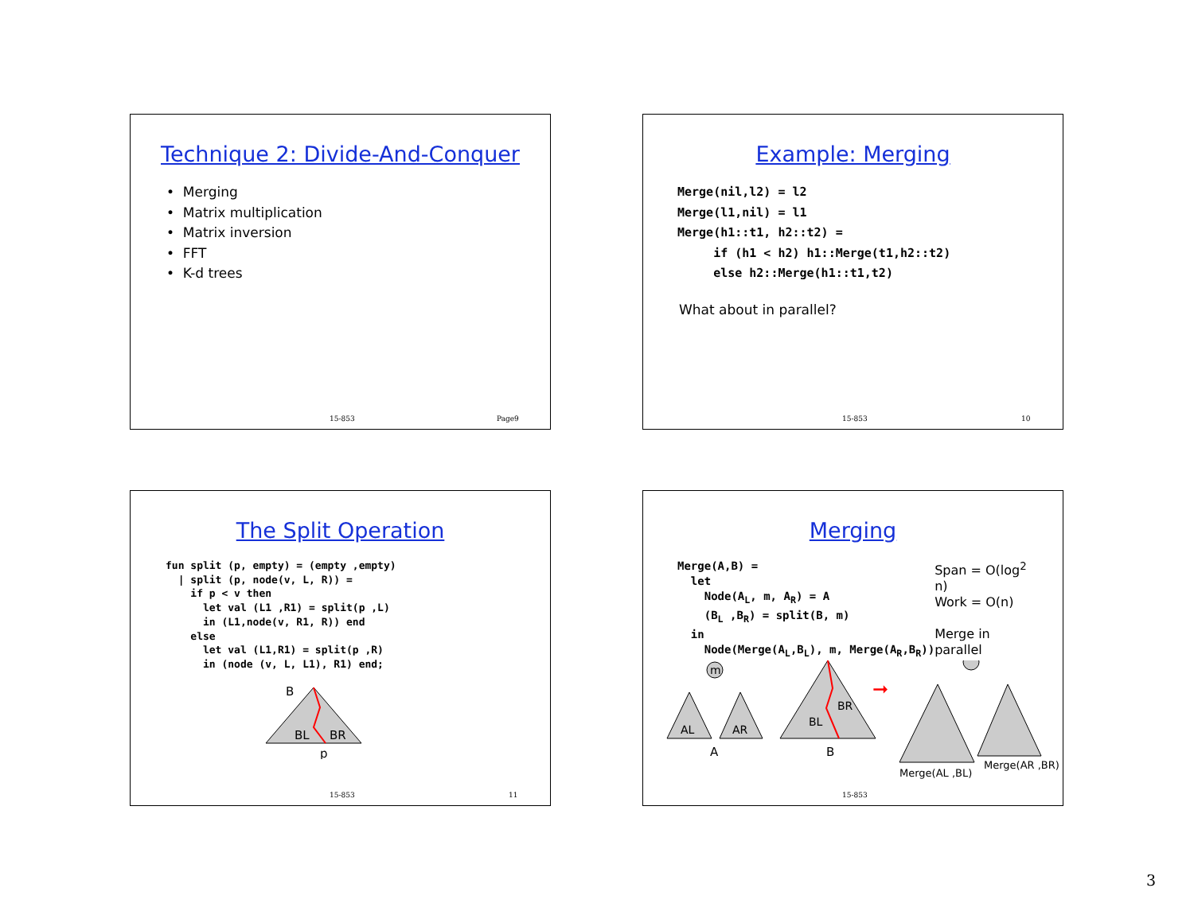Technique 2: Divide-And-Conquer
• Merging
• Matrix multiplication
• Matrix inversion
• FFT
• K-d trees
15-853 Page9
Example: Merging
Merge(nil,l2) = l2 Merge(l1,nil) = l1 Merge(h1::t1, h2::t2) = if (h1 < h2) h1::Merge(t1,h2::t2) else h2::Merge(h1::t1,t2)
What about in parallel?
15-853 10
The Split Operation
fun split (p, empty) = (empty ,empty) | split (p, node(v, L, R)) = if p < v then let val (L1 ,R1) = split(p ,L) in (L1,node(v, R1, R)) end else let val (L1,R1) = split(p ,R) in (node (v, L, L1), R1) end;
B
BL
BR
p
15-853 11
Merging
Merge(A,B) = let Node(A<sub>L</sub>, m, A<sub>R</sub>) = A (B<sub>L</sub> ,B<sub>R</sub>) = split(B, m) in Node(Merge(A<sub>L</sub>,B<sub>L</sub>), m, Merge(A<sub>R</sub>,B<sub>R</sub>))
Span = O(log<sup>2</sup> n)
Work = O(n)
Merge in parallel
m
AL
AR
A
BL
BR
B
➞
Merge(AL ,BL)
Merge(AR ,BR)
15-853
3